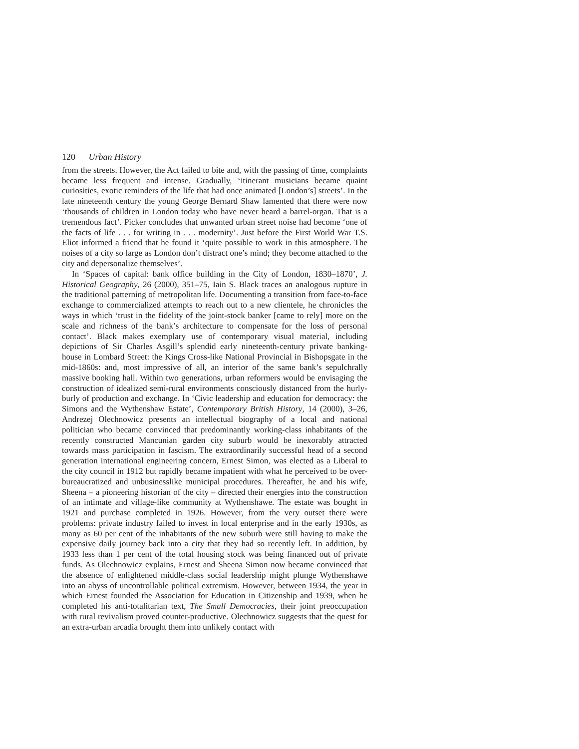120 Urban History
from the streets. However, the Act failed to bite and, with the passing of time, complaints became less frequent and intense. Gradually, ‘itinerant musicians became quaint curiosities, exotic reminders of the life that had once animated [London’s] streets’. In the late nineteenth century the young George Bernard Shaw lamented that there were now ‘thousands of children in London today who have never heard a barrel-organ. That is a tremendous fact’. Picker concludes that unwanted urban street noise had become ‘one of the facts of life . . . for writing in . . . modernity’. Just before the First World War T.S. Eliot informed a friend that he found it ‘quite possible to work in this atmosphere. The noises of a city so large as London don’t distract one’s mind; they become attached to the city and depersonalize themselves’.
In ‘Spaces of capital: bank office building in the City of London, 1830–1870’, J. Historical Geography, 26 (2000), 351–75, Iain S. Black traces an analogous rupture in the traditional patterning of metropolitan life. Documenting a transition from face-to-face exchange to commercialized attempts to reach out to a new clientele, he chronicles the ways in which ‘trust in the fidelity of the joint-stock banker [came to rely] more on the scale and richness of the bank’s architecture to compensate for the loss of personal contact’. Black makes exemplary use of contemporary visual material, including depictions of Sir Charles Asgill’s splendid early nineteenth-century private banking-house in Lombard Street: the Kings Cross-like National Provincial in Bishopsgate in the mid-1860s: and, most impressive of all, an interior of the same bank’s sepulchrally massive booking hall. Within two generations, urban reformers would be envisaging the construction of idealized semi-rural environments consciously distanced from the hurly-burly of production and exchange. In ‘Civic leadership and education for democracy: the Simons and the Wythenshaw Estate’, Contemporary British History, 14 (2000), 3–26, Andrezej Olechnowicz presents an intellectual biography of a local and national politician who became convinced that predominantly working-class inhabitants of the recently constructed Mancunian garden city suburb would be inexorably attracted towards mass participation in fascism. The extraordinarily successful head of a second generation international engineering concern, Ernest Simon, was elected as a Liberal to the city council in 1912 but rapidly became impatient with what he perceived to be over-bureaucratized and unbusinesslike municipal procedures. Thereafter, he and his wife, Sheena – a pioneering historian of the city – directed their energies into the construction of an intimate and village-like community at Wythenshawe. The estate was bought in 1921 and purchase completed in 1926. However, from the very outset there were problems: private industry failed to invest in local enterprise and in the early 1930s, as many as 60 per cent of the inhabitants of the new suburb were still having to make the expensive daily journey back into a city that they had so recently left. In addition, by 1933 less than 1 per cent of the total housing stock was being financed out of private funds. As Olechnowicz explains, Ernest and Sheena Simon now became convinced that the absence of enlightened middle-class social leadership might plunge Wythenshawe into an abyss of uncontrollable political extremism. However, between 1934, the year in which Ernest founded the Association for Education in Citizenship and 1939, when he completed his anti-totalitarian text, The Small Democracies, their joint preoccupation with rural revivalism proved counter-productive. Olechnowicz suggests that the quest for an extra-urban arcadia brought them into unlikely contact with